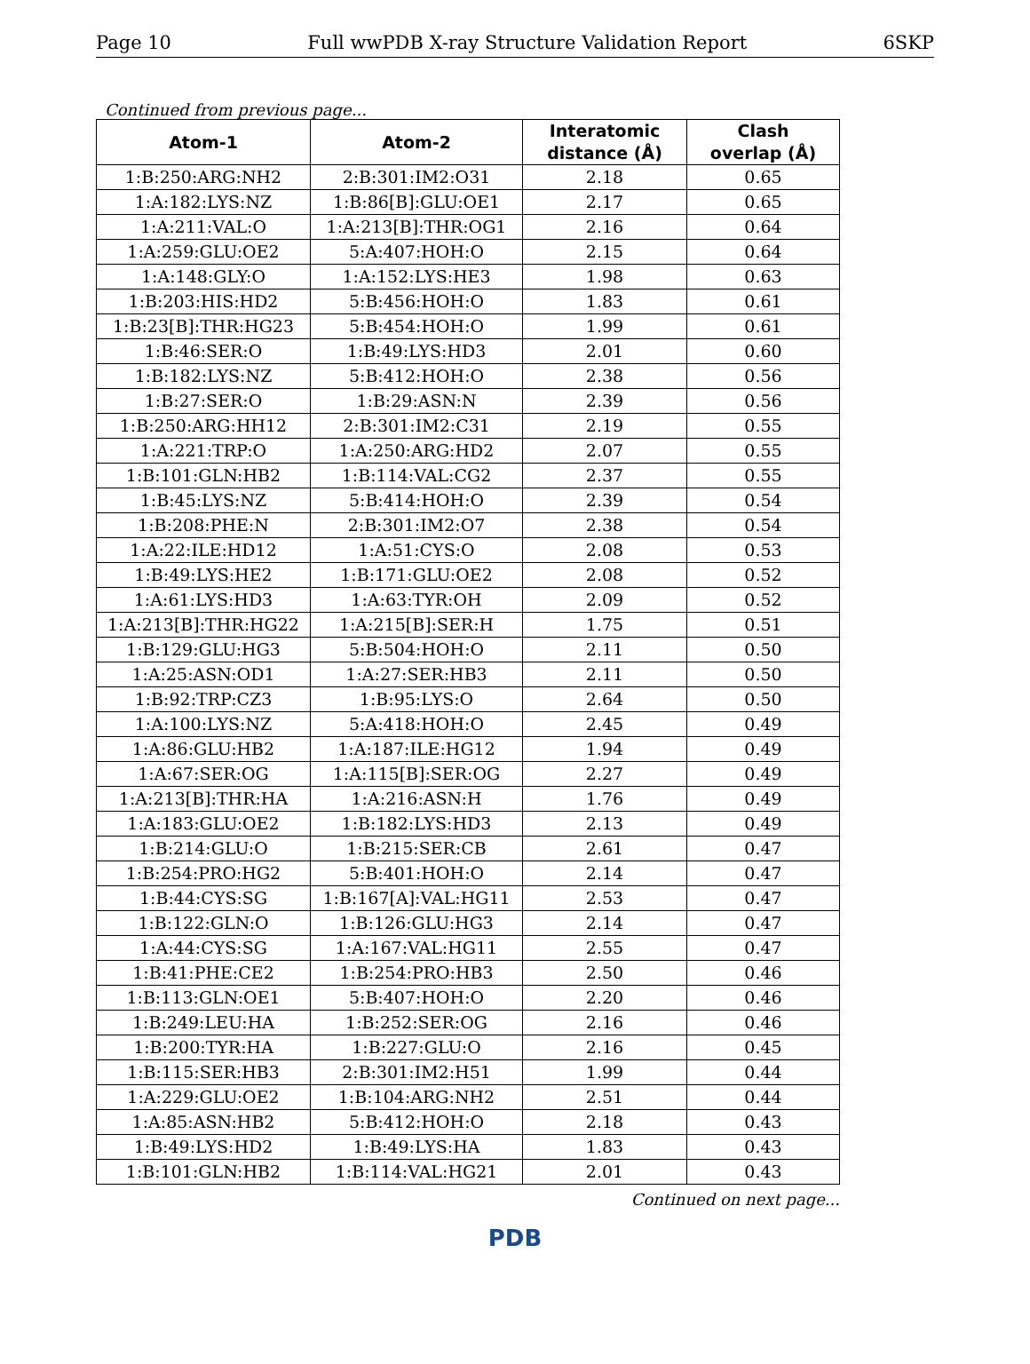Page 10 Full wwPDB X-ray Structure Validation Report 6SKP
Continued from previous page...
| Atom-1 | Atom-2 | Interatomic distance (Å) | Clash overlap (Å) |
| --- | --- | --- | --- |
| 1:B:250:ARG:NH2 | 2:B:301:IM2:O31 | 2.18 | 0.65 |
| 1:A:182:LYS:NZ | 1:B:86[B]:GLU:OE1 | 2.17 | 0.65 |
| 1:A:211:VAL:O | 1:A:213[B]:THR:OG1 | 2.16 | 0.64 |
| 1:A:259:GLU:OE2 | 5:A:407:HOH:O | 2.15 | 0.64 |
| 1:A:148:GLY:O | 1:A:152:LYS:HE3 | 1.98 | 0.63 |
| 1:B:203:HIS:HD2 | 5:B:456:HOH:O | 1.83 | 0.61 |
| 1:B:23[B]:THR:HG23 | 5:B:454:HOH:O | 1.99 | 0.61 |
| 1:B:46:SER:O | 1:B:49:LYS:HD3 | 2.01 | 0.60 |
| 1:B:182:LYS:NZ | 5:B:412:HOH:O | 2.38 | 0.56 |
| 1:B:27:SER:O | 1:B:29:ASN:N | 2.39 | 0.56 |
| 1:B:250:ARG:HH12 | 2:B:301:IM2:C31 | 2.19 | 0.55 |
| 1:A:221:TRP:O | 1:A:250:ARG:HD2 | 2.07 | 0.55 |
| 1:B:101:GLN:HB2 | 1:B:114:VAL:CG2 | 2.37 | 0.55 |
| 1:B:45:LYS:NZ | 5:B:414:HOH:O | 2.39 | 0.54 |
| 1:B:208:PHE:N | 2:B:301:IM2:O7 | 2.38 | 0.54 |
| 1:A:22:ILE:HD12 | 1:A:51:CYS:O | 2.08 | 0.53 |
| 1:B:49:LYS:HE2 | 1:B:171:GLU:OE2 | 2.08 | 0.52 |
| 1:A:61:LYS:HD3 | 1:A:63:TYR:OH | 2.09 | 0.52 |
| 1:A:213[B]:THR:HG22 | 1:A:215[B]:SER:H | 1.75 | 0.51 |
| 1:B:129:GLU:HG3 | 5:B:504:HOH:O | 2.11 | 0.50 |
| 1:A:25:ASN:OD1 | 1:A:27:SER:HB3 | 2.11 | 0.50 |
| 1:B:92:TRP:CZ3 | 1:B:95:LYS:O | 2.64 | 0.50 |
| 1:A:100:LYS:NZ | 5:A:418:HOH:O | 2.45 | 0.49 |
| 1:A:86:GLU:HB2 | 1:A:187:ILE:HG12 | 1.94 | 0.49 |
| 1:A:67:SER:OG | 1:A:115[B]:SER:OG | 2.27 | 0.49 |
| 1:A:213[B]:THR:HA | 1:A:216:ASN:H | 1.76 | 0.49 |
| 1:A:183:GLU:OE2 | 1:B:182:LYS:HD3 | 2.13 | 0.49 |
| 1:B:214:GLU:O | 1:B:215:SER:CB | 2.61 | 0.47 |
| 1:B:254:PRO:HG2 | 5:B:401:HOH:O | 2.14 | 0.47 |
| 1:B:44:CYS:SG | 1:B:167[A]:VAL:HG11 | 2.53 | 0.47 |
| 1:B:122:GLN:O | 1:B:126:GLU:HG3 | 2.14 | 0.47 |
| 1:A:44:CYS:SG | 1:A:167:VAL:HG11 | 2.55 | 0.47 |
| 1:B:41:PHE:CE2 | 1:B:254:PRO:HB3 | 2.50 | 0.46 |
| 1:B:113:GLN:OE1 | 5:B:407:HOH:O | 2.20 | 0.46 |
| 1:B:249:LEU:HA | 1:B:252:SER:OG | 2.16 | 0.46 |
| 1:B:200:TYR:HA | 1:B:227:GLU:O | 2.16 | 0.45 |
| 1:B:115:SER:HB3 | 2:B:301:IM2:H51 | 1.99 | 0.44 |
| 1:A:229:GLU:OE2 | 1:B:104:ARG:NH2 | 2.51 | 0.44 |
| 1:A:85:ASN:HB2 | 5:B:412:HOH:O | 2.18 | 0.43 |
| 1:B:49:LYS:HD2 | 1:B:49:LYS:HA | 1.83 | 0.43 |
| 1:B:101:GLN:HB2 | 1:B:114:VAL:HG21 | 2.01 | 0.43 |
Continued on next page...
PDB